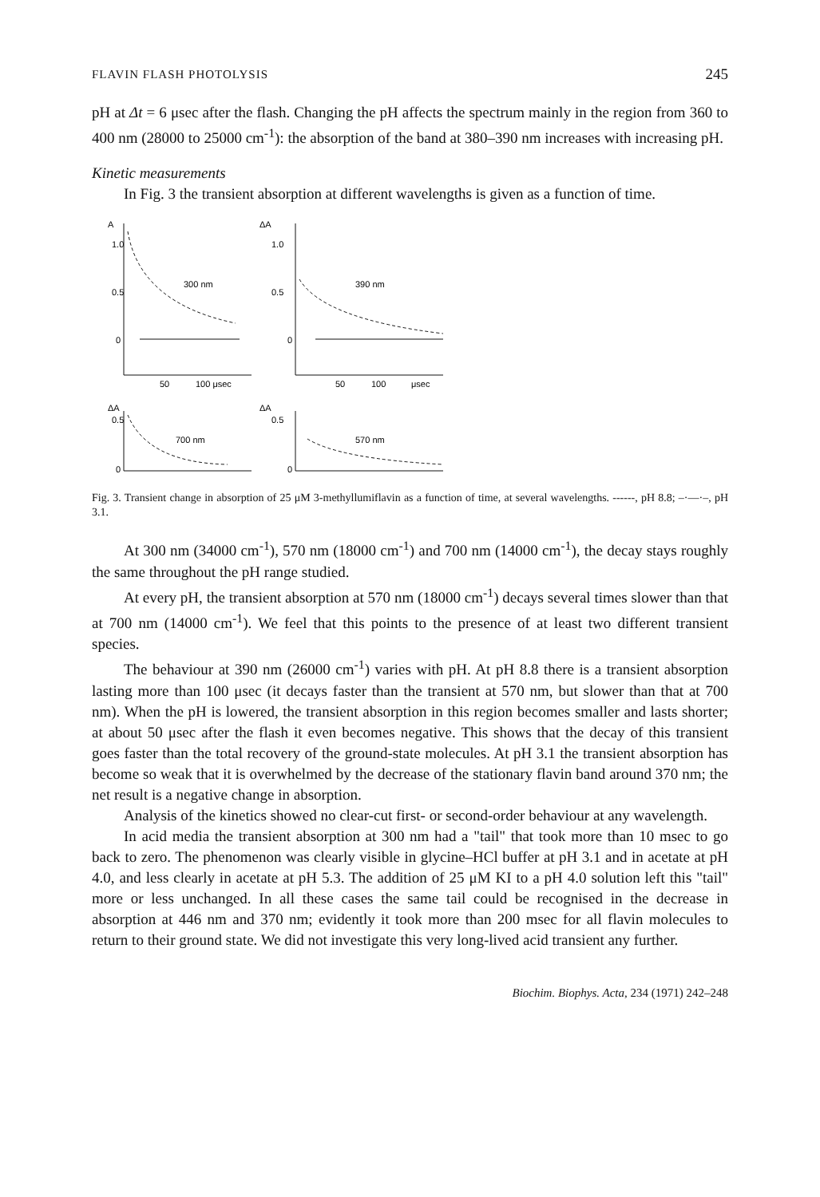FLAVIN FLASH PHOTOLYSIS 245
pH at Δt = 6 μsec after the flash. Changing the pH affects the spectrum mainly in the region from 360 to 400 nm (28000 to 25000 cm<sup>-1</sup>): the absorption of the band at 380–390 nm increases with increasing pH.
Kinetic measurements
In Fig. 3 the transient absorption at different wavelengths is given as a function of time.
A
1.0
0.5
0
300 nm
50
100 μsec
ΔA
1.0
0.5
0
390 nm
50
100
μsec
ΔA
0.5
0
700 nm
ΔA
0.5
0
570 nm
Fig. 3. Transient change in absorption of 25 μM 3-methyllumiflavin as a function of time, at several wavelengths. ------, pH 8.8; –·—·–, pH 3.1.
At 300 nm (34000 cm<sup>-1</sup>), 570 nm (18000 cm<sup>-1</sup>) and 700 nm (14000 cm<sup>-1</sup>), the decay stays roughly the same throughout the pH range studied.
At every pH, the transient absorption at 570 nm (18000 cm<sup>-1</sup>) decays several times slower than that at 700 nm (14000 cm<sup>-1</sup>). We feel that this points to the presence of at least two different transient species.
The behaviour at 390 nm (26000 cm<sup>-1</sup>) varies with pH. At pH 8.8 there is a transient absorption lasting more than 100 μsec (it decays faster than the transient at 570 nm, but slower than that at 700 nm). When the pH is lowered, the transient absorption in this region becomes smaller and lasts shorter; at about 50 μsec after the flash it even becomes negative. This shows that the decay of this transient goes faster than the total recovery of the ground-state molecules. At pH 3.1 the transient absorption has become so weak that it is overwhelmed by the decrease of the stationary flavin band around 370 nm; the net result is a negative change in absorption.
Analysis of the kinetics showed no clear-cut first- or second-order behaviour at any wavelength.
In acid media the transient absorption at 300 nm had a "tail" that took more than 10 msec to go back to zero. The phenomenon was clearly visible in glycine–HCl buffer at pH 3.1 and in acetate at pH 4.0, and less clearly in acetate at pH 5.3. The addition of 25 μM KI to a pH 4.0 solution left this "tail" more or less unchanged. In all these cases the same tail could be recognised in the decrease in absorption at 446 nm and 370 nm; evidently it took more than 200 msec for all flavin molecules to return to their ground state. We did not investigate this very long-lived acid transient any further.
Biochim. Biophys. Acta, 234 (1971) 242–248